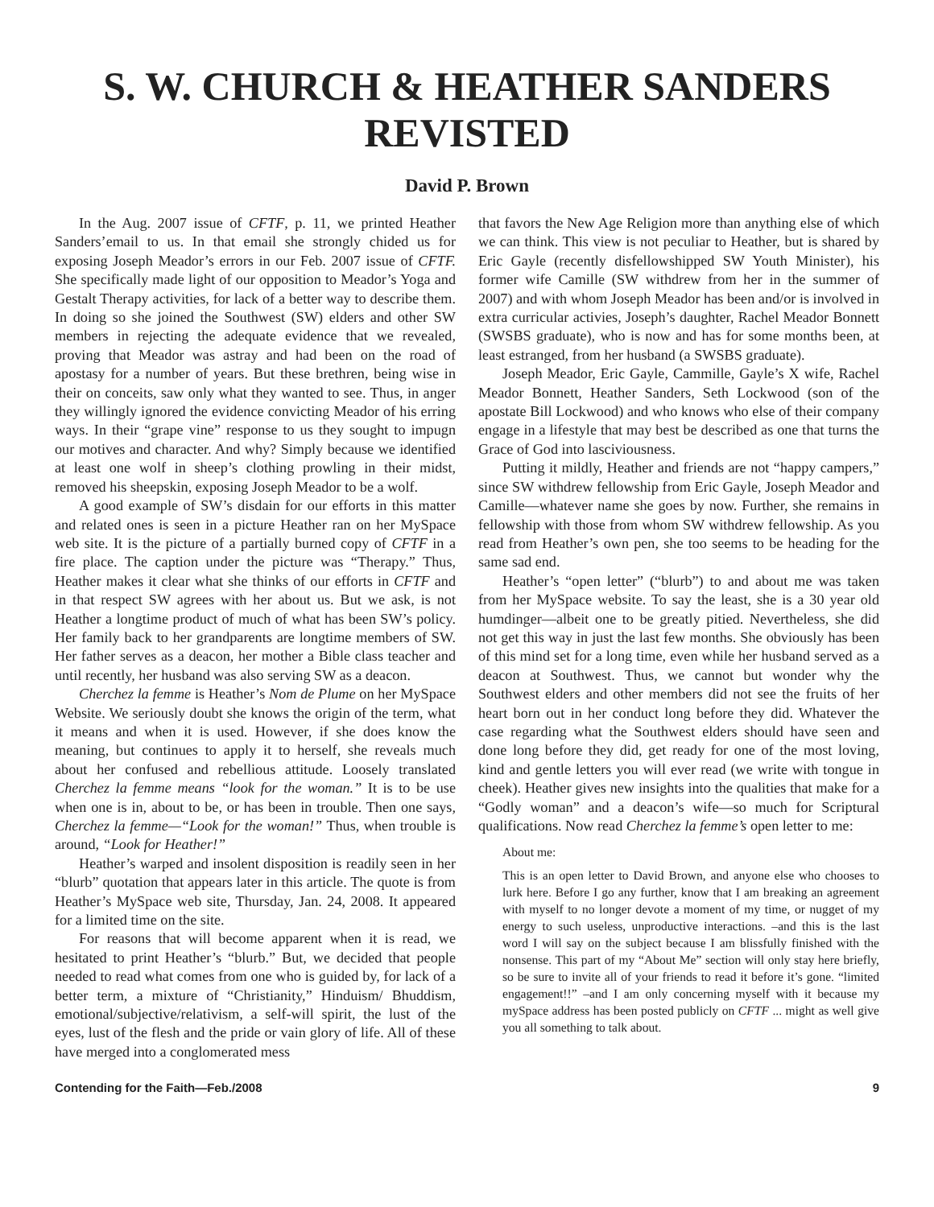S. W. CHURCH & HEATHER SANDERS
REVISTED
David P. Brown
In the Aug. 2007 issue of CFTF, p. 11, we printed Heather Sanders’email to us. In that email she strongly chided us for exposing Joseph Meador’s errors in our Feb. 2007 issue of CFTF. She specifically made light of our opposition to Meador’s Yoga and Gestalt Therapy activities, for lack of a better way to describe them. In doing so she joined the Southwest (SW) elders and other SW members in rejecting the adequate evidence that we revealed, proving that Meador was astray and had been on the road of apostasy for a number of years. But these brethren, being wise in their on conceits, saw only what they wanted to see. Thus, in anger they willingly ignored the evidence convicting Meador of his erring ways. In their “grape vine” response to us they sought to impugn our motives and character. And why? Simply because we identified at least one wolf in sheep’s clothing prowling in their midst, removed his sheepskin, exposing Joseph Meador to be a wolf.
A good example of SW’s disdain for our efforts in this matter and related ones is seen in a picture Heather ran on her MySpace web site. It is the picture of a partially burned copy of CFTF in a fire place. The caption under the picture was “Therapy.” Thus, Heather makes it clear what she thinks of our efforts in CFTF and in that respect SW agrees with her about us. But we ask, is not Heather a longtime product of much of what has been SW’s policy. Her family back to her grandparents are longtime members of SW. Her father serves as a deacon, her mother a Bible class teacher and until recently, her husband was also serving SW as a deacon.
Cherchez la femme is Heather’s Nom de Plume on her MySpace Website. We seriously doubt she knows the origin of the term, what it means and when it is used. However, if she does know the meaning, but continues to apply it to herself, she reveals much about her confused and rebellious attitude. Loosely translated Cherchez la femme means “look for the woman.” It is to be use when one is in, about to be, or has been in trouble. Then one says, Cherchez la femme—“Look for the woman!” Thus, when trouble is around, “Look for Heather!”
Heather’s warped and insolent disposition is readily seen in her “blurb” quotation that appears later in this article. The quote is from Heather’s MySpace web site, Thursday, Jan. 24, 2008. It appeared for a limited time on the site.
For reasons that will become apparent when it is read, we hesitated to print Heather’s “blurb.” But, we decided that people needed to read what comes from one who is guided by, for lack of a better term, a mixture of “Christianity,” Hinduism/ Bhuddism, emotional/subjective/relativism, a self-will spirit, the lust of the eyes, lust of the flesh and the pride or vain glory of life. All of these have merged into a conglomerated mess
that favors the New Age Religion more than anything else of which we can think. This view is not peculiar to Heather, but is shared by Eric Gayle (recently disfellowshipped SW Youth Minister), his former wife Camille (SW withdrew from her in the summer of 2007) and with whom Joseph Meador has been and/or is involved in extra curricular activies, Joseph’s daughter, Rachel Meador Bonnett (SWSBS graduate), who is now and has for some months been, at least estranged, from her husband (a SWSBS graduate).
Joseph Meador, Eric Gayle, Cammille, Gayle’s X wife, Rachel Meador Bonnett, Heather Sanders, Seth Lockwood (son of the apostate Bill Lockwood) and who knows who else of their company engage in a lifestyle that may best be described as one that turns the Grace of God into lasciviousness.
Putting it mildly, Heather and friends are not “happy campers,” since SW withdrew fellowship from Eric Gayle, Joseph Meador and Camille—whatever name she goes by now. Further, she remains in fellowship with those from whom SW withdrew fellowship. As you read from Heather’s own pen, she too seems to be heading for the same sad end.
Heather’s “open letter” (“blurb”) to and about me was taken from her MySpace website. To say the least, she is a 30 year old humdinger—albeit one to be greatly pitied. Nevertheless, she did not get this way in just the last few months. She obviously has been of this mind set for a long time, even while her husband served as a deacon at Southwest. Thus, we cannot but wonder why the Southwest elders and other members did not see the fruits of her heart born out in her conduct long before they did. Whatever the case regarding what the Southwest elders should have seen and done long before they did, get ready for one of the most loving, kind and gentle letters you will ever read (we write with tongue in cheek). Heather gives new insights into the qualities that make for a “Godly woman” and a deacon’s wife—so much for Scriptural qualifications. Now read Cherchez la femme’s open letter to me:
About me:
This is an open letter to David Brown, and anyone else who chooses to lurk here. Before I go any further, know that I am breaking an agreement with myself to no longer devote a moment of my time, or nugget of my energy to such useless, unproductive interactions. –and this is the last word I will say on the subject because I am blissfully finished with the nonsense. This part of my “About Me” section will only stay here briefly, so be sure to invite all of your friends to read it before it’s gone. “limited engagement!!” –and I am only concerning myself with it because my mySpace address has been posted publicly on CFTF ... might as well give you all something to talk about.
Contending for the Faith—Feb./2008 9